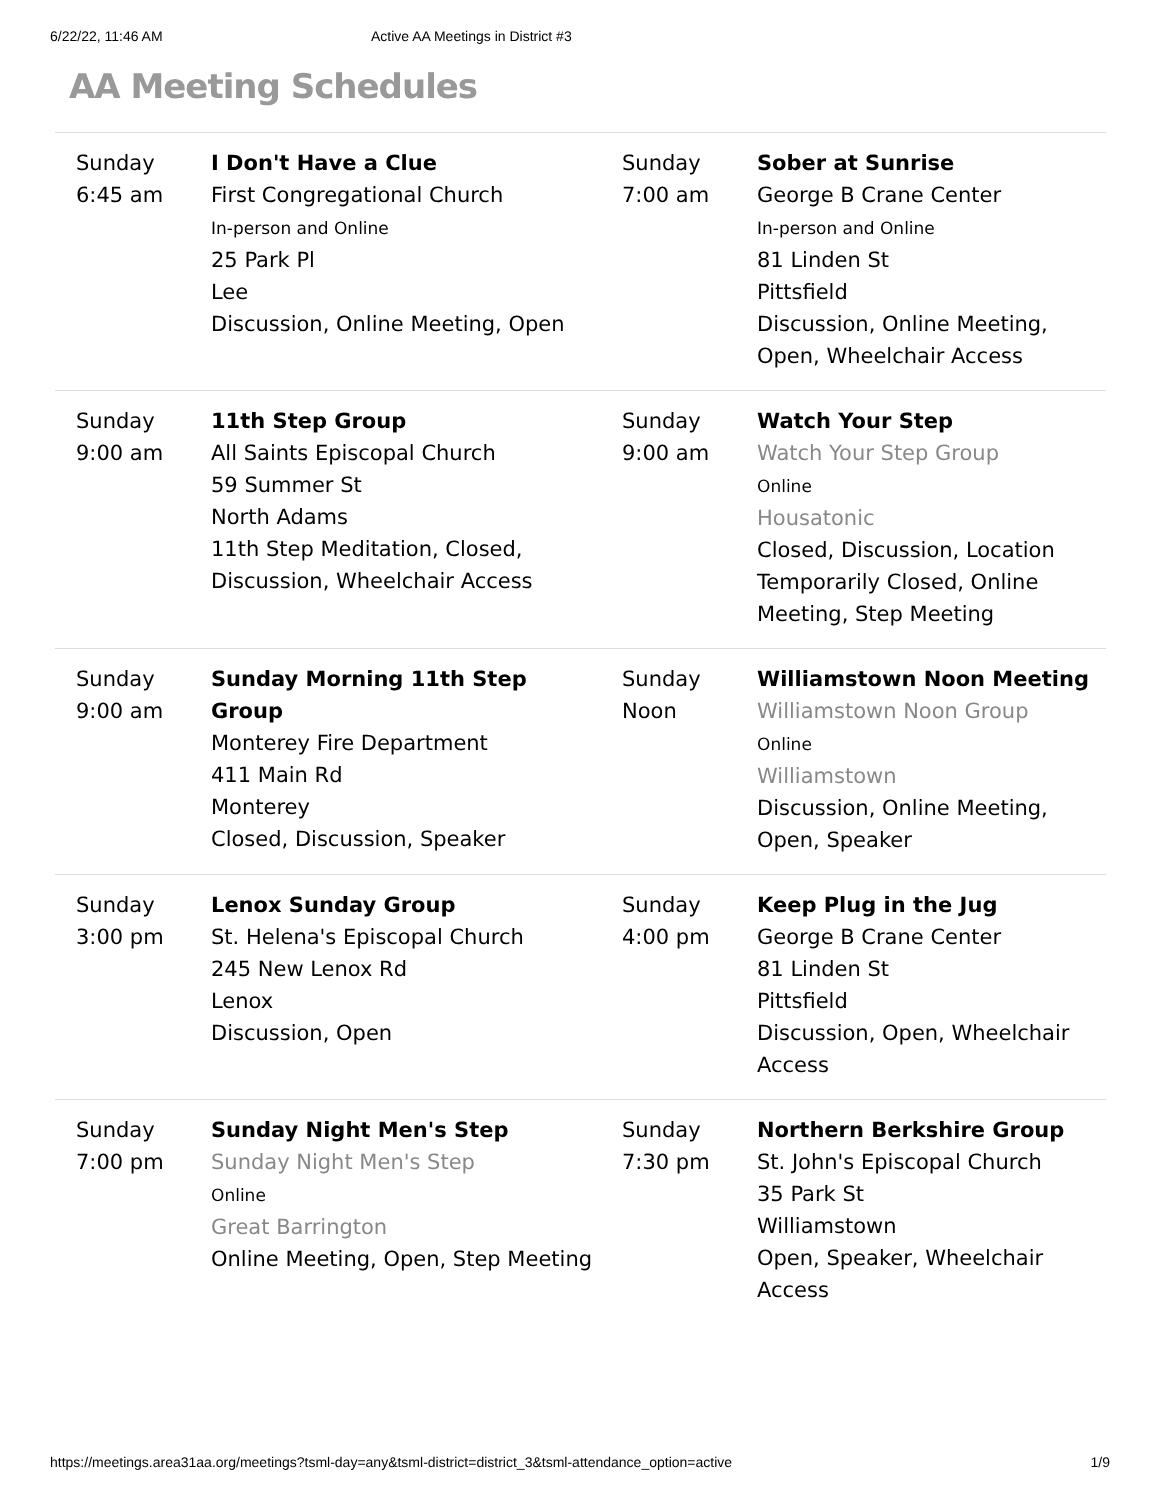6/22/22, 11:46 AM Active AA Meetings in District #3
AA Meeting Schedules
| Sunday 6:45 am | I Don't Have a Clue First Congregational Church In-person and Online 25 Park Pl Lee Discussion, Online Meeting, Open | Sunday 7:00 am | Sober at Sunrise George B Crane Center In-person and Online 81 Linden St Pittsfield Discussion, Online Meeting, Open, Wheelchair Access |
| Sunday 9:00 am | 11th Step Group All Saints Episcopal Church 59 Summer St North Adams 11th Step Meditation, Closed, Discussion, Wheelchair Access | Sunday 9:00 am | Watch Your Step Watch Your Step Group Online Housatonic Closed, Discussion, Location Temporarily Closed, Online Meeting, Step Meeting |
| Sunday 9:00 am | Sunday Morning 11th Step Group Monterey Fire Department 411 Main Rd Monterey Closed, Discussion, Speaker | Sunday Noon | Williamstown Noon Meeting Williamstown Noon Group Online Williamstown Discussion, Online Meeting, Open, Speaker |
| Sunday 3:00 pm | Lenox Sunday Group St. Helena's Episcopal Church 245 New Lenox Rd Lenox Discussion, Open | Sunday 4:00 pm | Keep Plug in the Jug George B Crane Center 81 Linden St Pittsfield Discussion, Open, Wheelchair Access |
| Sunday 7:00 pm | Sunday Night Men's Step Sunday Night Men's Step Online Great Barrington Online Meeting, Open, Step Meeting | Sunday 7:30 pm | Northern Berkshire Group St. John's Episcopal Church 35 Park St Williamstown Open, Speaker, Wheelchair Access |
https://meetings.area31aa.org/meetings?tsml-day=any&tsml-district=district_3&tsml-attendance_option=active 1/9